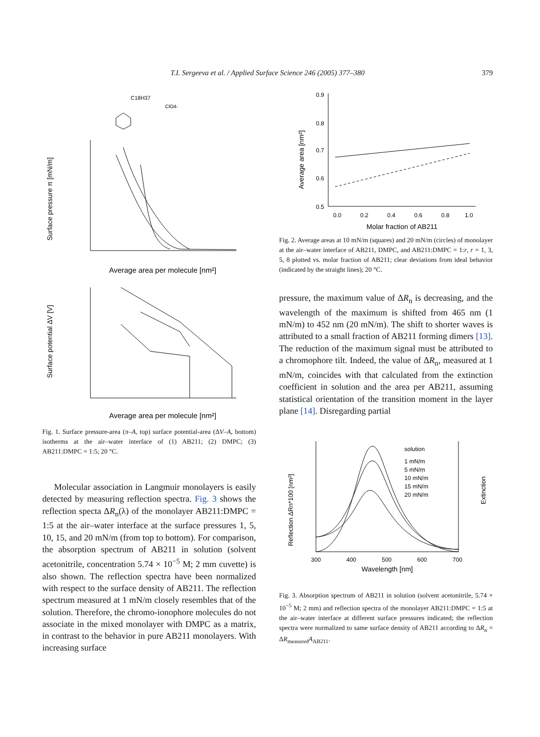T.I. Sergeeva et al. / Applied Surface Science 246 (2005) 377–380
379
C18H37
ClO4-
Surface pressure π [mN/m]
Average area per molecule [nm²]
Surface potential ΔV [V]
Average area per molecule [nm²]
Fig. 1. Surface pressure-area (π–A, top) surface potential-area (ΔV–A, bottom) isotherms at the air–water interface of (1) AB211; (2) DMPC; (3) AB211:DMPC = 1:5; 20 °C.
Molecular association in Langmuir monolayers is easily detected by measuring reflection spectra. Fig. 3 shows the reflection specta ΔR<sub>n</sub>(λ) of the monolayer AB211:DMPC = 1:5 at the air–water interface at the surface pressures 1, 5, 10, 15, and 20 mN/m (from top to bottom). For comparison, the absorption spectrum of AB211 in solution (solvent acetonitrile, concentration 5.74 × 10<sup>−5</sup> M; 2 mm cuvette) is also shown. The reflection spectra have been normalized with respect to the surface density of AB211. The reflection spectrum measured at 1 mN/m closely resembles that of the solution. Therefore, the chromo-ionophore molecules do not associate in the mixed monolayer with DMPC as a matrix, in contrast to the behavior in pure AB211 monolayers. With increasing surface
Average area [nm²]
0.9
0.8
0.7
0.6
0.5
0.0
0.2
0.4
0.6
0.8
1.0
Molar fraction of AB211
Fig. 2. Average areas at 10 mN/m (squares) and 20 mN/m (circles) of monolayer at the air–water interface of AB211, DMPC, and AB211:DMPC = 1:r, r = 1, 3, 5, 8 plotted vs. molar fraction of AB211; clear deviations from ideal behavior (indicated by the straight lines); 20 °C.
pressure, the maximum value of ΔR<sub>n</sub> is decreasing, and the wavelength of the maximum is shifted from 465 nm (1 mN/m) to 452 nm (20 mN/m). The shift to shorter waves is attributed to a small fraction of AB211 forming dimers [13]. The reduction of the maximum signal must be attributed to a chromophore tilt. Indeed, the value of ΔR<sub>n</sub>, measured at 1 mN/m, coincides with that calculated from the extinction coefficient in solution and the area per AB211, assuming statistical orientation of the transition moment in the layer plane [14]. Disregarding partial
Reflection ΔRn*100 [nm²]
Extinction
solution
1 mN/m
5 mN/m
10 mN/m
15 mN/m
20 mN/m
300
400
500
600
700
Wavelength [nm]
Fig. 3. Absorption spectrum of AB211 in solution (solvent acetonitrile, 5.74 × 10<sup>−5</sup> M; 2 mm) and reflection spectra of the monolayer AB211:DMPC = 1:5 at the air–water interface at different surface pressures indicated; the reflection spectra were normalized to same surface density of AB211 according to ΔR<sub>n</sub> = ΔR<sub>measured</sub>A<sub>AB211</sub>.